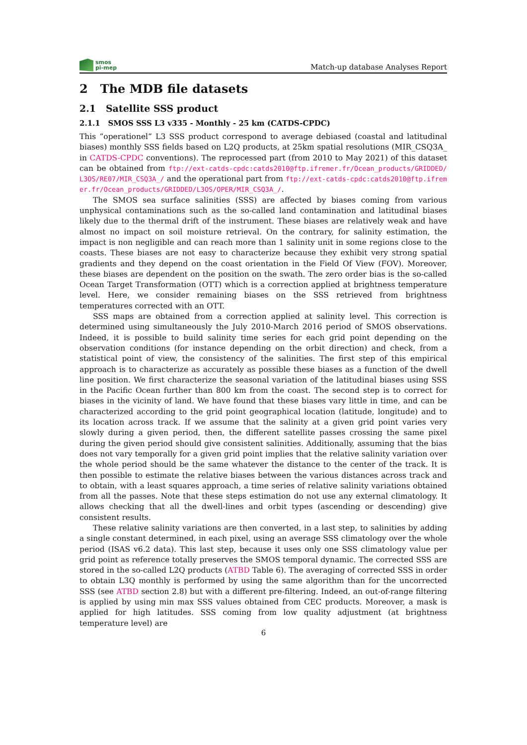smos
pi-mep
Match-up database Analyses Report
2 The MDB file datasets
2.1 Satellite SSS product
2.1.1 SMOS SSS L3 v335 - Monthly - 25 km (CATDS-CPDC)
This ”operationel” L3 SSS product correspond to average debiased (coastal and latitudinal biases) monthly SSS fields based on L2Q products, at 25km spatial resolutions (MIR_CSQ3A_ in CATDS-CPDC conventions). The reprocessed part (from 2010 to May 2021) of this dataset can be obtained from ftp://ext-catds-cpdc:catds2010@ftp.ifremer.fr/Ocean_products/GRIDDED/L3OS/RE07/MIR_CSQ3A_/ and the operational part from ftp://ext-catds-cpdc:catds2010@ftp.ifremer.fr/Ocean_products/GRIDDED/L3OS/OPER/MIR_CSQ3A_/.
The SMOS sea surface salinities (SSS) are affected by biases coming from various unphysical contaminations such as the so-called land contamination and latitudinal biases likely due to the thermal drift of the instrument. These biases are relatively weak and have almost no impact on soil moisture retrieval. On the contrary, for salinity estimation, the impact is non negligible and can reach more than 1 salinity unit in some regions close to the coasts. These biases are not easy to characterize because they exhibit very strong spatial gradients and they depend on the coast orientation in the Field Of View (FOV). Moreover, these biases are dependent on the position on the swath. The zero order bias is the so-called Ocean Target Transformation (OTT) which is a correction applied at brightness temperature level. Here, we consider remaining biases on the SSS retrieved from brightness temperatures corrected with an OTT.
SSS maps are obtained from a correction applied at salinity level. This correction is determined using simultaneously the July 2010-March 2016 period of SMOS observations. Indeed, it is possible to build salinity time series for each grid point depending on the observation conditions (for instance depending on the orbit direction) and check, from a statistical point of view, the consistency of the salinities. The first step of this empirical approach is to characterize as accurately as possible these biases as a function of the dwell line position. We first characterize the seasonal variation of the latitudinal biases using SSS in the Pacific Ocean further than 800 km from the coast. The second step is to correct for biases in the vicinity of land. We have found that these biases vary little in time, and can be characterized according to the grid point geographical location (latitude, longitude) and to its location across track. If we assume that the salinity at a given grid point varies very slowly during a given period, then, the different satellite passes crossing the same pixel during the given period should give consistent salinities. Additionally, assuming that the bias does not vary temporally for a given grid point implies that the relative salinity variation over the whole period should be the same whatever the distance to the center of the track. It is then possible to estimate the relative biases between the various distances across track and to obtain, with a least squares approach, a time series of relative salinity variations obtained from all the passes. Note that these steps estimation do not use any external climatology. It allows checking that all the dwell-lines and orbit types (ascending or descending) give consistent results.
These relative salinity variations are then converted, in a last step, to salinities by adding a single constant determined, in each pixel, using an average SSS climatology over the whole period (ISAS v6.2 data). This last step, because it uses only one SSS climatology value per grid point as reference totally preserves the SMOS temporal dynamic. The corrected SSS are stored in the so-called L2Q products (ATBD Table 6). The averaging of corrected SSS in order to obtain L3Q monthly is performed by using the same algorithm than for the uncorrected SSS (see ATBD section 2.8) but with a different pre-filtering. Indeed, an out-of-range filtering is applied by using min max SSS values obtained from CEC products. Moreover, a mask is applied for high latitudes. SSS coming from low quality adjustment (at brightness temperature level) are
6